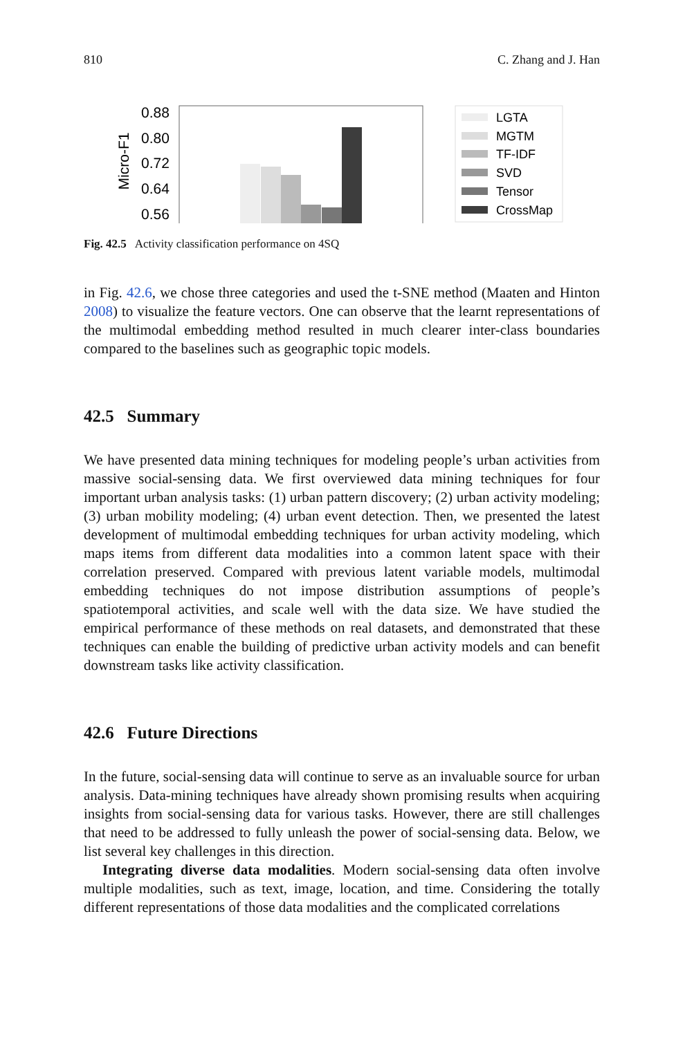810 C. Zhang and J. Han
Micro-F1
0.88
0.80
0.72
0.64
0.56
LGTA
MGTM
TF-IDF
SVD
Tensor
CrossMap
Fig. 42.5 Activity classification performance on 4SQ
in Fig. 42.6, we chose three categories and used the t-SNE method (Maaten and Hinton 2008) to visualize the feature vectors. One can observe that the learnt representations of the multimodal embedding method resulted in much clearer inter-class boundaries compared to the baselines such as geographic topic models.
42.5 Summary
We have presented data mining techniques for modeling people’s urban activities from massive social-sensing data. We first overviewed data mining techniques for four important urban analysis tasks: (1) urban pattern discovery; (2) urban activity modeling; (3) urban mobility modeling; (4) urban event detection. Then, we presented the latest development of multimodal embedding techniques for urban activity modeling, which maps items from different data modalities into a common latent space with their correlation preserved. Compared with previous latent variable models, multimodal embedding techniques do not impose distribution assumptions of people’s spatiotemporal activities, and scale well with the data size. We have studied the empirical performance of these methods on real datasets, and demonstrated that these techniques can enable the building of predictive urban activity models and can benefit downstream tasks like activity classification.
42.6 Future Directions
In the future, social-sensing data will continue to serve as an invaluable source for urban analysis. Data-mining techniques have already shown promising results when acquiring insights from social-sensing data for various tasks. However, there are still challenges that need to be addressed to fully unleash the power of social-sensing data. Below, we list several key challenges in this direction.
Integrating diverse data modalities. Modern social-sensing data often involve multiple modalities, such as text, image, location, and time. Considering the totally different representations of those data modalities and the complicated correlations